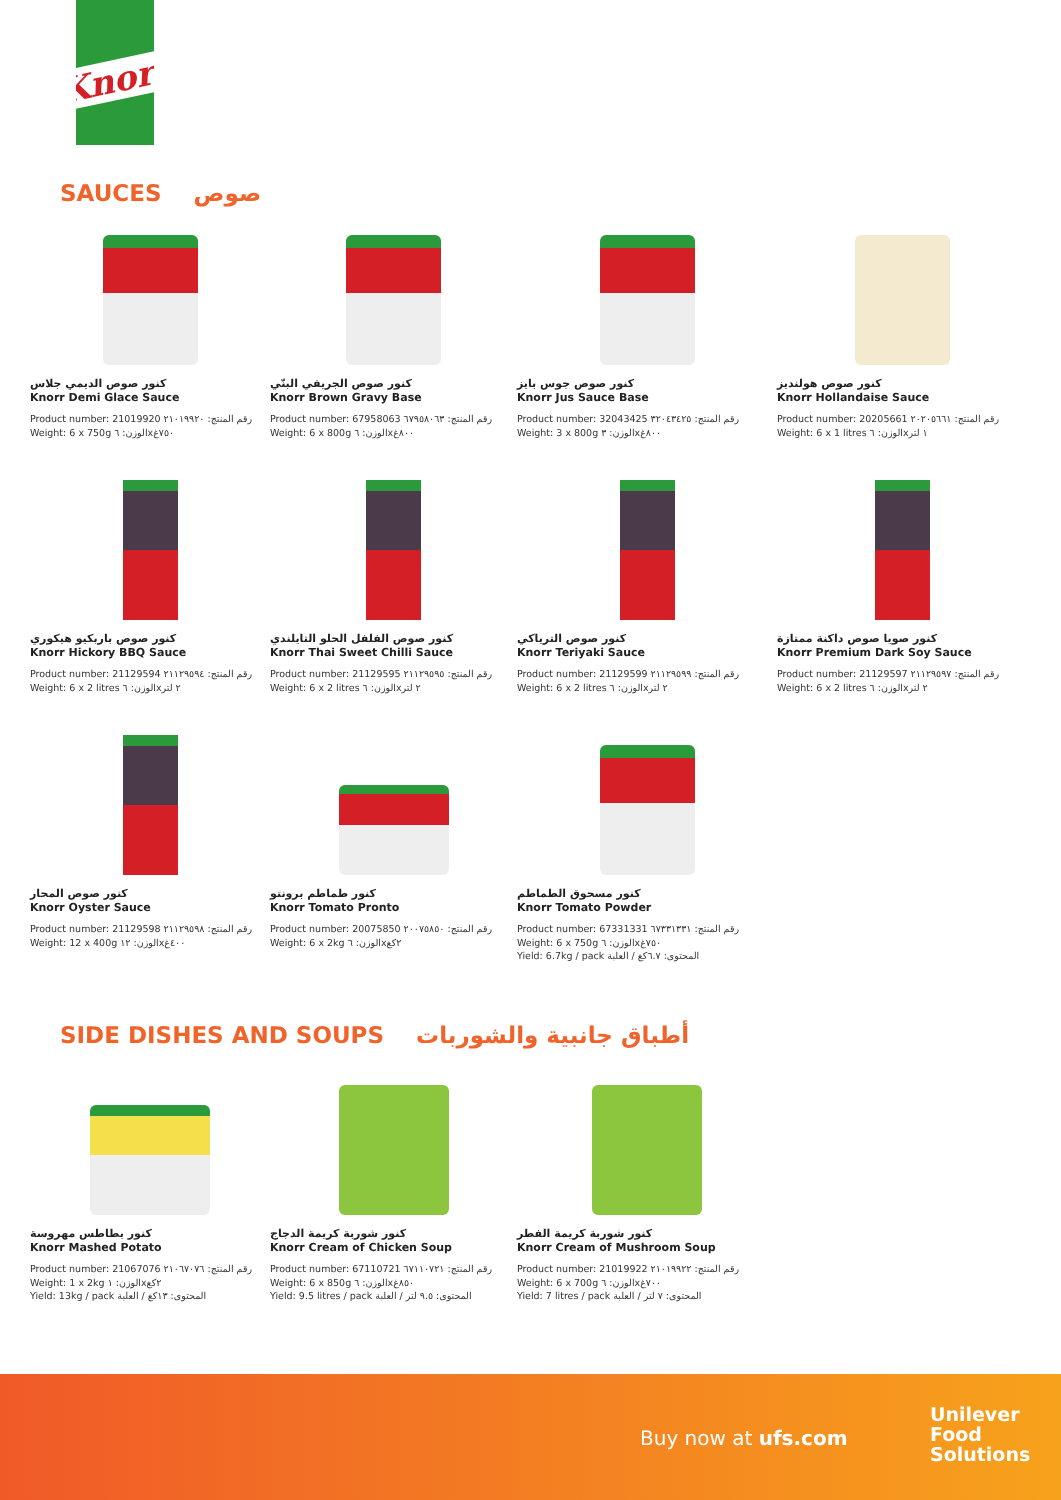Knorr
SAUCES صوص
كنور صوص الديمي جلاس
Knorr Demi Glace Sauce
Product number: 21019920 رقم المنتج: ٢١٠١٩٩٢٠
Weight: 6 x 750g الوزن: ٦x٧٥٠غ
كنور صوص الجريفي البنّي
Knorr Brown Gravy Base
Product number: 67958063 رقم المنتج: ٦٧٩٥٨٠٦٣
Weight: 6 x 800g الوزن: ٦x٨٠٠غ
كنور صوص جوس بايز
Knorr Jus Sauce Base
Product number: 32043425 رقم المنتج: ٣٢٠٤٣٤٢٥
Weight: 3 x 800g الوزن: ٣x٨٠٠غ
كنور صوص هولنديز
Knorr Hollandaise Sauce
Product number: 20205661 رقم المنتج: ٢٠٢٠٥٦٦١
Weight: 6 x 1 litres الوزن: ٦x١ لتر
كنور صوص باربكيو هيكوري
Knorr Hickory BBQ Sauce
Product number: 21129594 رقم المنتج: ٢١١٢٩٥٩٤
Weight: 6 x 2 litres الوزن: ٦x٢ لتر
كنور صوص الفلفل الحلو التايلندي
Knorr Thai Sweet Chilli Sauce
Product number: 21129595 رقم المنتج: ٢١١٢٩٥٩٥
Weight: 6 x 2 litres الوزن: ٦x٢ لتر
كنور صوص الترياكي
Knorr Teriyaki Sauce
Product number: 21129599 رقم المنتج: ٢١١٢٩٥٩٩
Weight: 6 x 2 litres الوزن: ٦x٢ لتر
كنور صويا صوص داكنة ممتازة
Knorr Premium Dark Soy Sauce
Product number: 21129597 رقم المنتج: ٢١١٢٩٥٩٧
Weight: 6 x 2 litres الوزن: ٦x٢ لتر
كنور صوص المحار
Knorr Oyster Sauce
Product number: 21129598 رقم المنتج: ٢١١٢٩٥٩٨
Weight: 12 x 400g الوزن: ١٢x٤٠٠غ
كنور طماطم برونتو
Knorr Tomato Pronto
Product number: 20075850 رقم المنتج: ٢٠٠٧٥٨٥٠
Weight: 6 x 2kg الوزن: ٦x٢كغ
كنور مسحوق الطماطم
Knorr Tomato Powder
Product number: 67331331 رقم المنتج: ٦٧٣٣١٣٣١
Weight: 6 x 750g الوزن: ٦x٧٥٠غ
Yield: 6.7kg / pack المحتوى: ٦.٧كغ / العلبة
SIDE DISHES AND SOUPS أطباق جانبية والشوربات
كنور بطاطس مهروسة
Knorr Mashed Potato
Product number: 21067076 رقم المنتج: ٢١٠٦٧٠٧٦
Weight: 1 x 2kg الوزن: ١x٢كغ
Yield: 13kg / pack المحتوى: ١٣كغ / العلبة
كنور شوربة كريمة الدجاج
Knorr Cream of Chicken Soup
Product number: 67110721 رقم المنتج: ٦٧١١٠٧٢١
Weight: 6 x 850g الوزن: ٦x٨٥٠غ
Yield: 9.5 litres / pack المحتوى: ٩.٥ لتر / العلبة
كنور شوربة كريمة الفطر
Knorr Cream of Mushroom Soup
Product number: 21019922 رقم المنتج: ٢١٠١٩٩٢٢
Weight: 6 x 700g الوزن: ٦x٧٠٠غ
Yield: 7 litres / pack المحتوى: ٧ لتر / العلبة
Buy now at ufs.com
Unilever
Food
Solutions